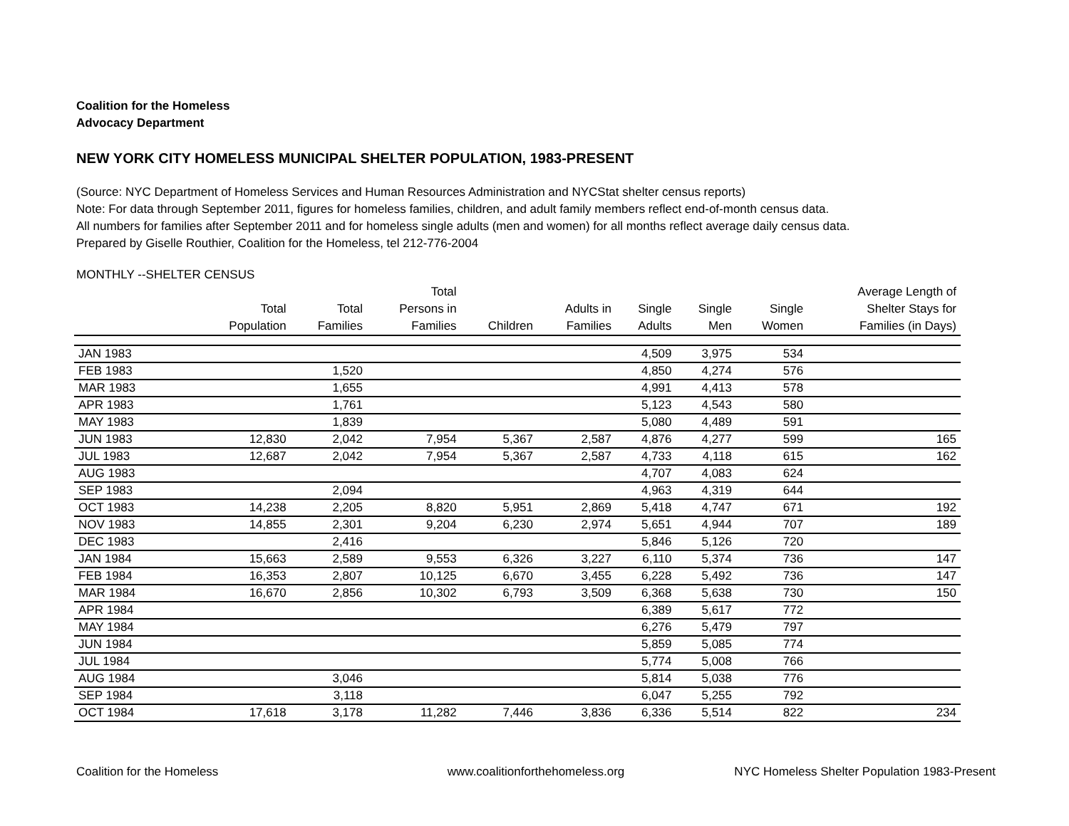Coalition for the Homeless
Advocacy Department
NEW YORK CITY HOMELESS MUNICIPAL SHELTER POPULATION, 1983-PRESENT
(Source: NYC Department of Homeless Services and Human Resources Administration and NYCStat shelter census reports)
Note: For data through September 2011, figures for homeless families, children, and adult family members reflect end-of-month census data.
All numbers for families after September 2011 and for homeless single adults (men and women) for all months reflect average daily census data.
Prepared by Giselle Routhier, Coalition for the Homeless, tel 212-776-2004
MONTHLY --SHELTER CENSUS
| | Total Population | Total Families | Total Persons in Families | Children | Adults in Families | Single Adults | Single Men | Single Women | Average Length of Shelter Stays for Families (in Days) |
| --- | --- | --- | --- | --- | --- | --- | --- | --- | --- |
| JAN 1983 | | | | | | 4,509 | 3,975 | 534 | |
| FEB 1983 | | 1,520 | | | | 4,850 | 4,274 | 576 | |
| MAR 1983 | | 1,655 | | | | 4,991 | 4,413 | 578 | |
| APR 1983 | | 1,761 | | | | 5,123 | 4,543 | 580 | |
| MAY 1983 | | 1,839 | | | | 5,080 | 4,489 | 591 | |
| JUN 1983 | 12,830 | 2,042 | 7,954 | 5,367 | 2,587 | 4,876 | 4,277 | 599 | 165 |
| JUL 1983 | 12,687 | 2,042 | 7,954 | 5,367 | 2,587 | 4,733 | 4,118 | 615 | 162 |
| AUG 1983 | | | | | | 4,707 | 4,083 | 624 | |
| SEP 1983 | | 2,094 | | | | 4,963 | 4,319 | 644 | |
| OCT 1983 | 14,238 | 2,205 | 8,820 | 5,951 | 2,869 | 5,418 | 4,747 | 671 | 192 |
| NOV 1983 | 14,855 | 2,301 | 9,204 | 6,230 | 2,974 | 5,651 | 4,944 | 707 | 189 |
| DEC 1983 | | 2,416 | | | | 5,846 | 5,126 | 720 | |
| JAN 1984 | 15,663 | 2,589 | 9,553 | 6,326 | 3,227 | 6,110 | 5,374 | 736 | 147 |
| FEB 1984 | 16,353 | 2,807 | 10,125 | 6,670 | 3,455 | 6,228 | 5,492 | 736 | 147 |
| MAR 1984 | 16,670 | 2,856 | 10,302 | 6,793 | 3,509 | 6,368 | 5,638 | 730 | 150 |
| APR 1984 | | | | | | 6,389 | 5,617 | 772 | |
| MAY 1984 | | | | | | 6,276 | 5,479 | 797 | |
| JUN 1984 | | | | | | 5,859 | 5,085 | 774 | |
| JUL 1984 | | | | | | 5,774 | 5,008 | 766 | |
| AUG 1984 | | 3,046 | | | | 5,814 | 5,038 | 776 | |
| SEP 1984 | | 3,118 | | | | 6,047 | 5,255 | 792 | |
| OCT 1984 | 17,618 | 3,178 | 11,282 | 7,446 | 3,836 | 6,336 | 5,514 | 822 | 234 |
Coalition for the Homeless www.coalitionforthehomeless.org
NYC Homeless Shelter Population 1983-Present